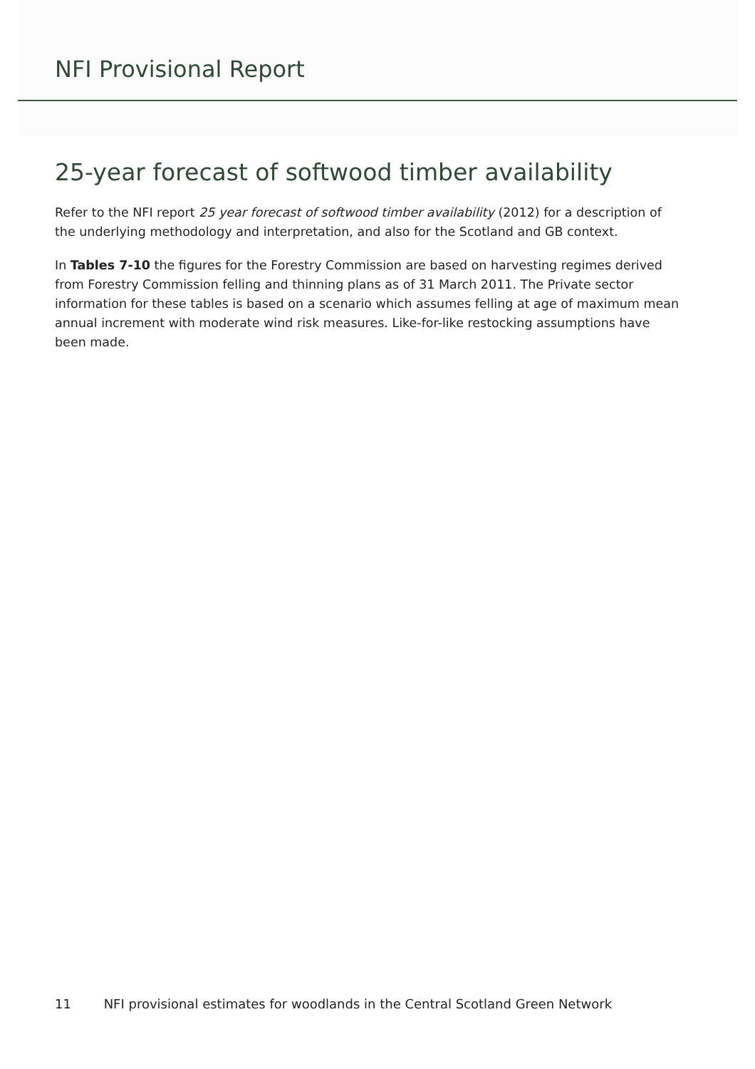NFI Provisional Report
25-year forecast of softwood timber availability
Refer to the NFI report 25 year forecast of softwood timber availability (2012) for a description of the underlying methodology and interpretation, and also for the Scotland and GB context.
In Tables 7-10 the figures for the Forestry Commission are based on harvesting regimes derived from Forestry Commission felling and thinning plans as of 31 March 2011. The Private sector information for these tables is based on a scenario which assumes felling at age of maximum mean annual increment with moderate wind risk measures. Like-for-like restocking assumptions have been made.
11 NFI provisional estimates for woodlands in the Central Scotland Green Network